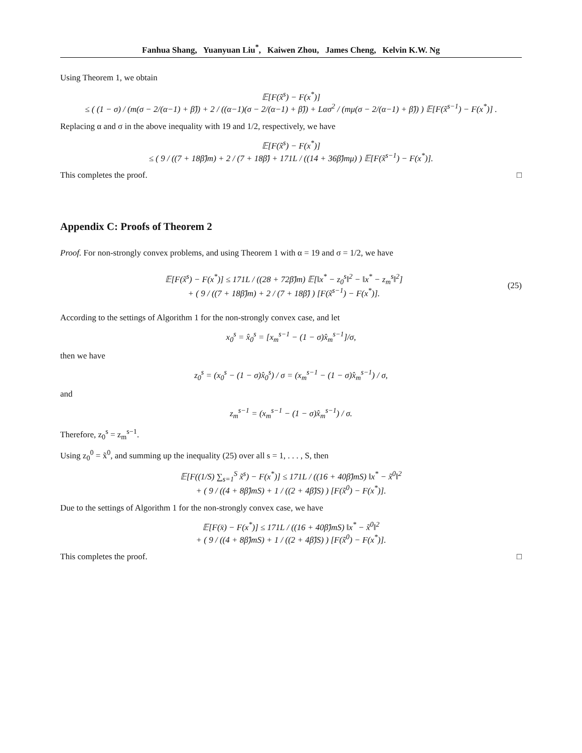Fanhua Shang, Yuanyuan Liu<sup>*</sup>, Kaiwen Zhou, James Cheng, Kelvin K.W. Ng
Using Theorem 1, we obtain
𝔼[F(x̃<sup>s</sup>) − F(x<sup>*</sup>)]
≤ ( (1 − σ) / (m(σ − 2/(α−1) + β̂)) + 2 / ((α−1)(σ − 2/(α−1) + β̂)) + Lασ<sup>2</sup> / (mμ(σ − 2/(α−1) + β̂)) ) 𝔼[F(x̃<sup>s−1</sup>) − F(x<sup>*</sup>)] .
Replacing α and σ in the above inequality with 19 and 1/2, respectively, we have
𝔼[F(x̃<sup>s</sup>) − F(x<sup>*</sup>)]
≤ ( 9 / ((7 + 18β̂)m) + 2 / (7 + 18β̂) + 171L / ((14 + 36β̂)mμ) ) 𝔼[F(x̃<sup>s−1</sup>) − F(x<sup>*</sup>)].
This completes the proof. □
Appendix C: Proofs of Theorem 2
Proof. For non-strongly convex problems, and using Theorem 1 with α = 19 and σ = 1/2, we have
𝔼[F(x̃<sup>s</sup>) − F(x<sup>*</sup>)] ≤ 171L / ((28 + 72β̂)m) 𝔼[‖x<sup>*</sup> − z<sub>0</sub><sup>s</sup>‖<sup>2</sup> − ‖x<sup>*</sup> − z<sub>m</sub><sup>s</sup>‖<sup>2</sup>]
+ ( 9 / ((7 + 18β̂)m) + 2 / (7 + 18β̂) ) [F(x̃<sup>s−1</sup>) − F(x<sup>*</sup>)].
(25)
According to the settings of Algorithm 1 for the non-strongly convex case, and let
x<sub>0</sub><sup>s</sup> = x̂<sub>0</sub><sup>s</sup> = [x<sub>m</sub><sup>s−1</sup> − (1 − σ)x̂<sub>m</sub><sup>s−1</sup>]/σ,
then we have
z<sub>0</sub><sup>s</sup> = (x<sub>0</sub><sup>s</sup> − (1 − σ)x̂<sub>0</sub><sup>s</sup>) / σ = (x<sub>m</sub><sup>s−1</sup> − (1 − σ)x̂<sub>m</sub><sup>s−1</sup>) / σ,
and
z<sub>m</sub><sup>s−1</sup> = (x<sub>m</sub><sup>s−1</sup> − (1 − σ)x̂<sub>m</sub><sup>s−1</sup>) / σ.
Therefore, z<sub>0</sub><sup>s</sup> = z<sub>m</sub><sup>s−1</sup>.
Using z<sub>0</sub><sup>0</sup> = x̃<sup>0</sup>, and summing up the inequality (25) over all s = 1, . . . , S, then
𝔼[F((1/S) ∑<sub>s=1</sub><sup>S</sup> x̃<sup>s</sup>) − F(x<sup>*</sup>)] ≤ 171L / ((16 + 40β̂)mS) ‖x<sup>*</sup> − x̃<sup>0</sup>‖<sup>2</sup>
+ ( 9 / ((4 + 8β̂)mS) + 1 / ((2 + 4β̂)S) ) [F(x̃<sup>0</sup>) − F(x<sup>*</sup>)].
Due to the settings of Algorithm 1 for the non-strongly convex case, we have
𝔼[F(x̄) − F(x<sup>*</sup>)] ≤ 171L / ((16 + 40β̂)mS) ‖x<sup>*</sup> − x̃<sup>0</sup>‖<sup>2</sup>
+ ( 9 / ((4 + 8β̂)mS) + 1 / ((2 + 4β̂)S) ) [F(x̃<sup>0</sup>) − F(x<sup>*</sup>)].
This completes the proof. □